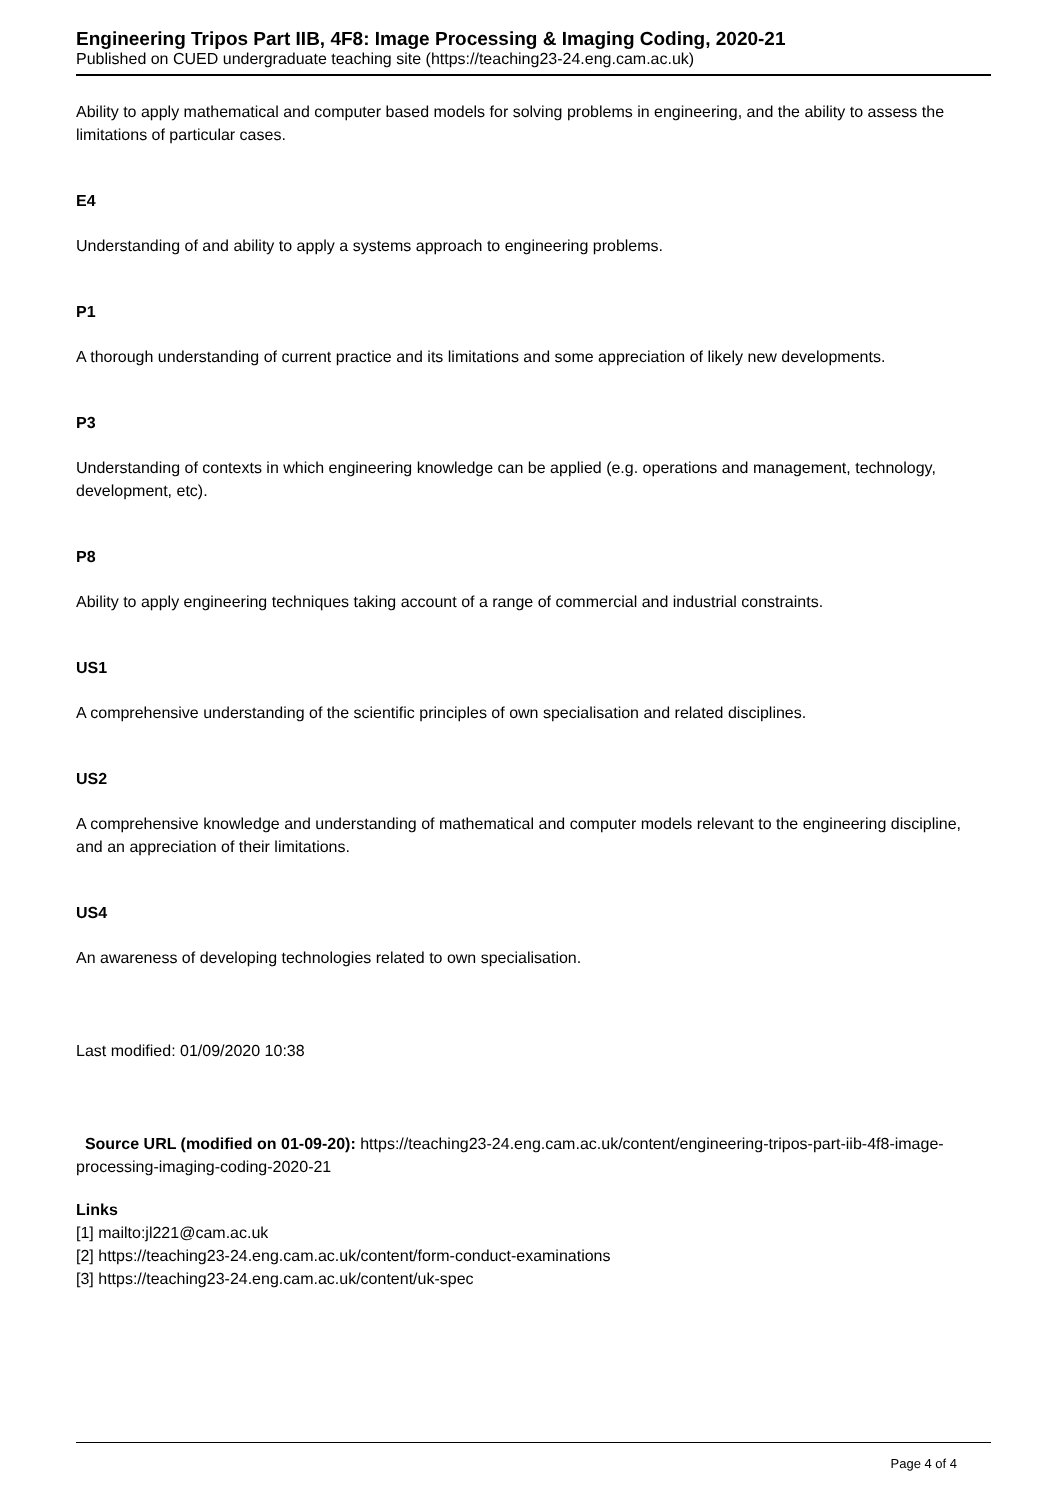Engineering Tripos Part IIB, 4F8: Image Processing & Imaging Coding, 2020-21
Published on CUED undergraduate teaching site (https://teaching23-24.eng.cam.ac.uk)
Ability to apply mathematical and computer based models for solving problems in engineering, and the ability to assess the limitations of particular cases.
E4
Understanding of and ability to apply a systems approach to engineering problems.
P1
A thorough understanding of current practice and its limitations and some appreciation of likely new developments.
P3
Understanding of contexts in which engineering knowledge can be applied (e.g. operations and management, technology, development, etc).
P8
Ability to apply engineering techniques taking account of a range of commercial and industrial constraints.
US1
A comprehensive understanding of the scientific principles of own specialisation and related disciplines.
US2
A comprehensive knowledge and understanding of mathematical and computer models relevant to the engineering discipline, and an appreciation of their limitations.
US4
An awareness of developing technologies related to own specialisation.
Last modified: 01/09/2020 10:38
Source URL (modified on 01-09-20): https://teaching23-24.eng.cam.ac.uk/content/engineering-tripos-part-iib-4f8-image-processing-imaging-coding-2020-21
Links
[1] mailto:jl221@cam.ac.uk
[2] https://teaching23-24.eng.cam.ac.uk/content/form-conduct-examinations
[3] https://teaching23-24.eng.cam.ac.uk/content/uk-spec
Page 4 of 4